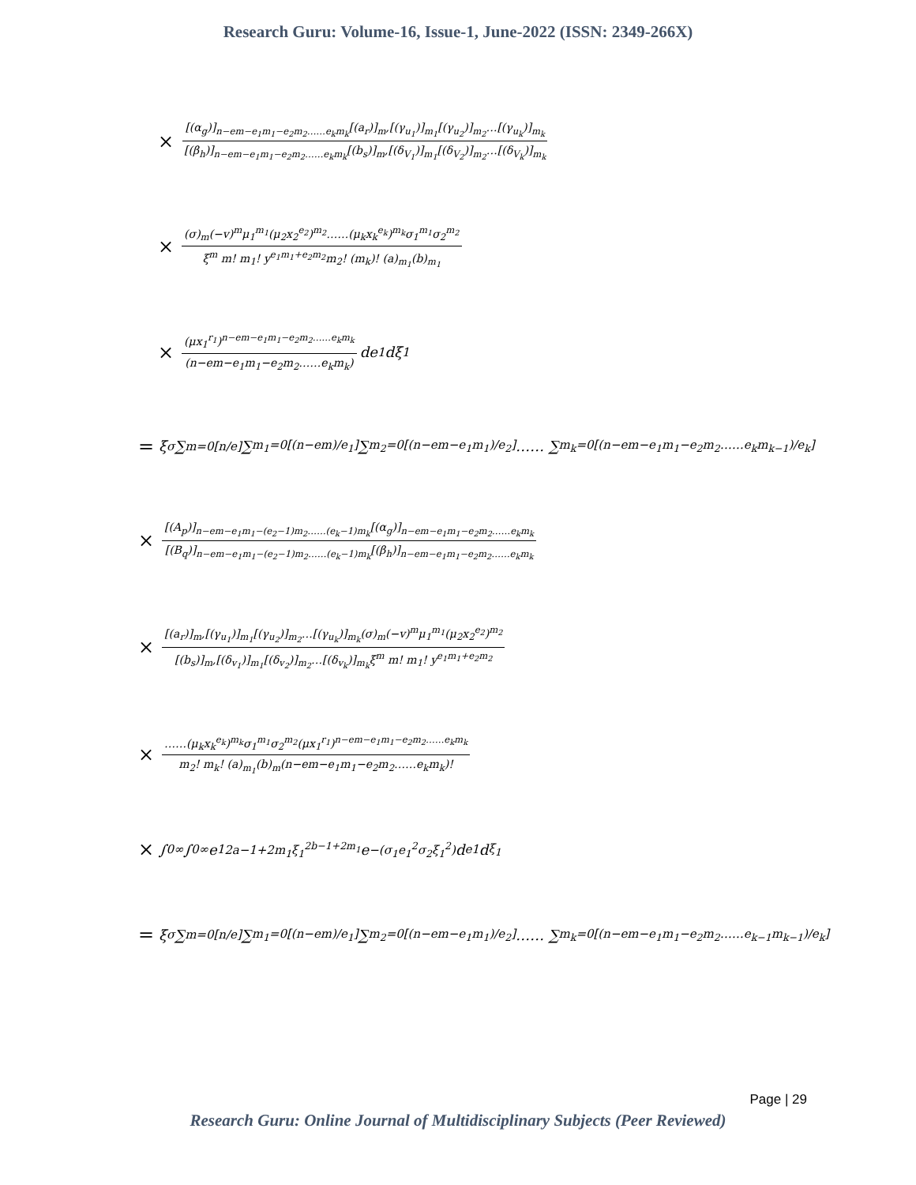Research Guru: Volume-16, Issue-1, June-2022 (ISSN: 2349-266X)
× [(α<sub>g</sub>)]<sub>n−em−e<sub>1</sub>m<sub>1</sub>−e<sub>2</sub>m<sub>2</sub>……e<sub>k</sub>m<sub>k</sub></sub>[(a<sub>r</sub>)]<sub>m</sub>,[(γ<sub>u<sub>1</sub></sub>)]<sub>m<sub>1</sub></sub>[(γ<sub>u<sub>2</sub></sub>)]<sub>m<sub>2</sub></sub>…[(γ<sub>u<sub>k</sub></sub>)]<sub>m<sub>k</sub></sub> [(β<sub>h</sub>)]<sub>n−em−e<sub>1</sub>m<sub>1</sub>−e<sub>2</sub>m<sub>2</sub>……e<sub>k</sub>m<sub>k</sub></sub>[(b<sub>s</sub>)]<sub>m</sub>,[(δ<sub>V<sub>1</sub></sub>)]<sub>m<sub>1</sub></sub>[(δ<sub>V<sub>2</sub></sub>)]<sub>m<sub>2</sub></sub>…[(δ<sub>V<sub>k</sub></sub>)]<sub>m<sub>k</sub></sub>
× (σ)<sub>m</sub>(−v)<sup>m</sup>μ<sub>1</sub><sup>m<sub>1</sub></sup>(μ<sub>2</sub>x<sub>2</sub><sup>e<sub>2</sub></sup>)<sup>m<sub>2</sub></sup>……(μ<sub>k</sub>x<sub>k</sub><sup>e<sub>k</sub></sup>)<sup>m<sub>k</sub></sup>σ<sub>1</sub><sup>m<sub>1</sub></sup>σ<sub>2</sub><sup>m<sub>2</sub></sup> ξ<sup>m</sup> m! m<sub>1</sub>! y<sup>e<sub>1</sub>m<sub>1</sub>+e<sub>2</sub>m<sub>2</sub></sup>m<sub>2</sub>! (m<sub>k</sub>)! (a)<sub>m<sub>1</sub></sub>(b)<sub>m<sub>1</sub></sub>
× (μx<sub>1</sub><sup>r<sub>1</sub></sup>)<sup>n−em−e<sub>1</sub>m<sub>1</sub>−e<sub>2</sub>m<sub>2</sub>……e<sub>k</sub>m<sub>k</sub></sup> (n−em−e<sub>1</sub>m<sub>1</sub>−e<sub>2</sub>m<sub>2</sub>……e<sub>k</sub>m<sub>k</sub>) de<sub>1</sub>dξ<sub>1</sub>
= ξ<sup>σ</sup> ∑<sub>m=0</sub><sup>[n/e]</sup> ∑<sub>m<sub>1</sub>=0</sub><sup>[(n−em)/e<sub>1</sub>]</sup> ∑<sub>m<sub>2</sub>=0</sub><sup>[(n−em−e<sub>1</sub>m<sub>1</sub>)/e<sub>2</sub>]</sup> …… ∑<sub>m<sub>k</sub>=0</sub><sup>[(n−em−e<sub>1</sub>m<sub>1</sub>−e<sub>2</sub>m<sub>2</sub>……e<sub>k</sub>m<sub>k−1</sub>)/e<sub>k</sub>]</sup>
× [(A<sub>p</sub>)]<sub>n−em−e<sub>1</sub>m<sub>1</sub>−(e<sub>2</sub>−1)m<sub>2</sub>……(e<sub>k</sub>−1)m<sub>k</sub></sub>[(α<sub>g</sub>)]<sub>n−em−e<sub>1</sub>m<sub>1</sub>−e<sub>2</sub>m<sub>2</sub>……e<sub>k</sub>m<sub>k</sub></sub> [(B<sub>q</sub>)]<sub>n−em−e<sub>1</sub>m<sub>1</sub>−(e<sub>2</sub>−1)m<sub>2</sub>……(e<sub>k</sub>−1)m<sub>k</sub></sub>[(β<sub>h</sub>)]<sub>n−em−e<sub>1</sub>m<sub>1</sub>−e<sub>2</sub>m<sub>2</sub>……e<sub>k</sub>m<sub>k</sub></sub>
× [(a<sub>r</sub>)]<sub>m</sub>,[(γ<sub>u<sub>1</sub></sub>)]<sub>m<sub>1</sub></sub>[(γ<sub>u<sub>2</sub></sub>)]<sub>m<sub>2</sub></sub>…[(γ<sub>u<sub>k</sub></sub>)]<sub>m<sub>k</sub></sub>(σ)<sub>m</sub>(−v)<sup>m</sup>μ<sub>1</sub><sup>m<sub>1</sub></sup>(μ<sub>2</sub>x<sub>2</sub><sup>e<sub>2</sub></sup>)<sup>m<sub>2</sub></sup> [(b<sub>s</sub>)]<sub>m</sub>,[(δ<sub>v<sub>1</sub></sub>)]<sub>m<sub>1</sub></sub>[(δ<sub>v<sub>2</sub></sub>)]<sub>m<sub>2</sub></sub>…[(δ<sub>v<sub>k</sub></sub>)]<sub>m<sub>k</sub></sub>ξ<sup>m</sup> m! m<sub>1</sub>! y<sup>e<sub>1</sub>m<sub>1</sub>+e<sub>2</sub>m<sub>2</sub></sup>
× ……(μ<sub>k</sub>x<sub>k</sub><sup>e<sub>k</sub></sup>)<sup>m<sub>k</sub></sup>σ<sub>1</sub><sup>m<sub>1</sub></sup>σ<sub>2</sub><sup>m<sub>2</sub></sup>(μx<sub>1</sub><sup>r<sub>1</sub></sup>)<sup>n−em−e<sub>1</sub>m<sub>1</sub>−e<sub>2</sub>m<sub>2</sub>……e<sub>k</sub>m<sub>k</sub></sup> m<sub>2</sub>! m<sub>k</sub>! (a)<sub>m<sub>1</sub></sub>(b)<sub>m</sub>(n−em−e<sub>1</sub>m<sub>1</sub>−e<sub>2</sub>m<sub>2</sub>……e<sub>k</sub>m<sub>k</sub>)!
× ∫<sub>0</sub><sup>∞</sup> ∫<sub>0</sub><sup>∞</sup> e<sub>1</sub><sup>2a−1+2m<sub>1</sub>ξ<sub>1</sub><sup>2b−1+2m<sub>1</sub></sup></sup> e<sup>−(σ<sub>1</sub>e<sub>1</sub><sup>2</sup>σ<sub>2</sub>ξ<sub>1</sub><sup>2</sup>)</sup> d<sub>e1</sub>d<sub>ξ<sub>1</sub></sub>
= ξ<sup>σ</sup> ∑<sub>m=0</sub><sup>[n/e]</sup> ∑<sub>m<sub>1</sub>=0</sub><sup>[(n−em)/e<sub>1</sub>]</sup> ∑<sub>m<sub>2</sub>=0</sub><sup>[(n−em−e<sub>1</sub>m<sub>1</sub>)/e<sub>2</sub>]</sup> …… ∑<sub>m<sub>k</sub>=0</sub><sup>[(n−em−e<sub>1</sub>m<sub>1</sub>−e<sub>2</sub>m<sub>2</sub>……e<sub>k−1</sub>m<sub>k−1</sub>)/e<sub>k</sub>]</sup>
Page | 29
Research Guru: Online Journal of Multidisciplinary Subjects (Peer Reviewed)